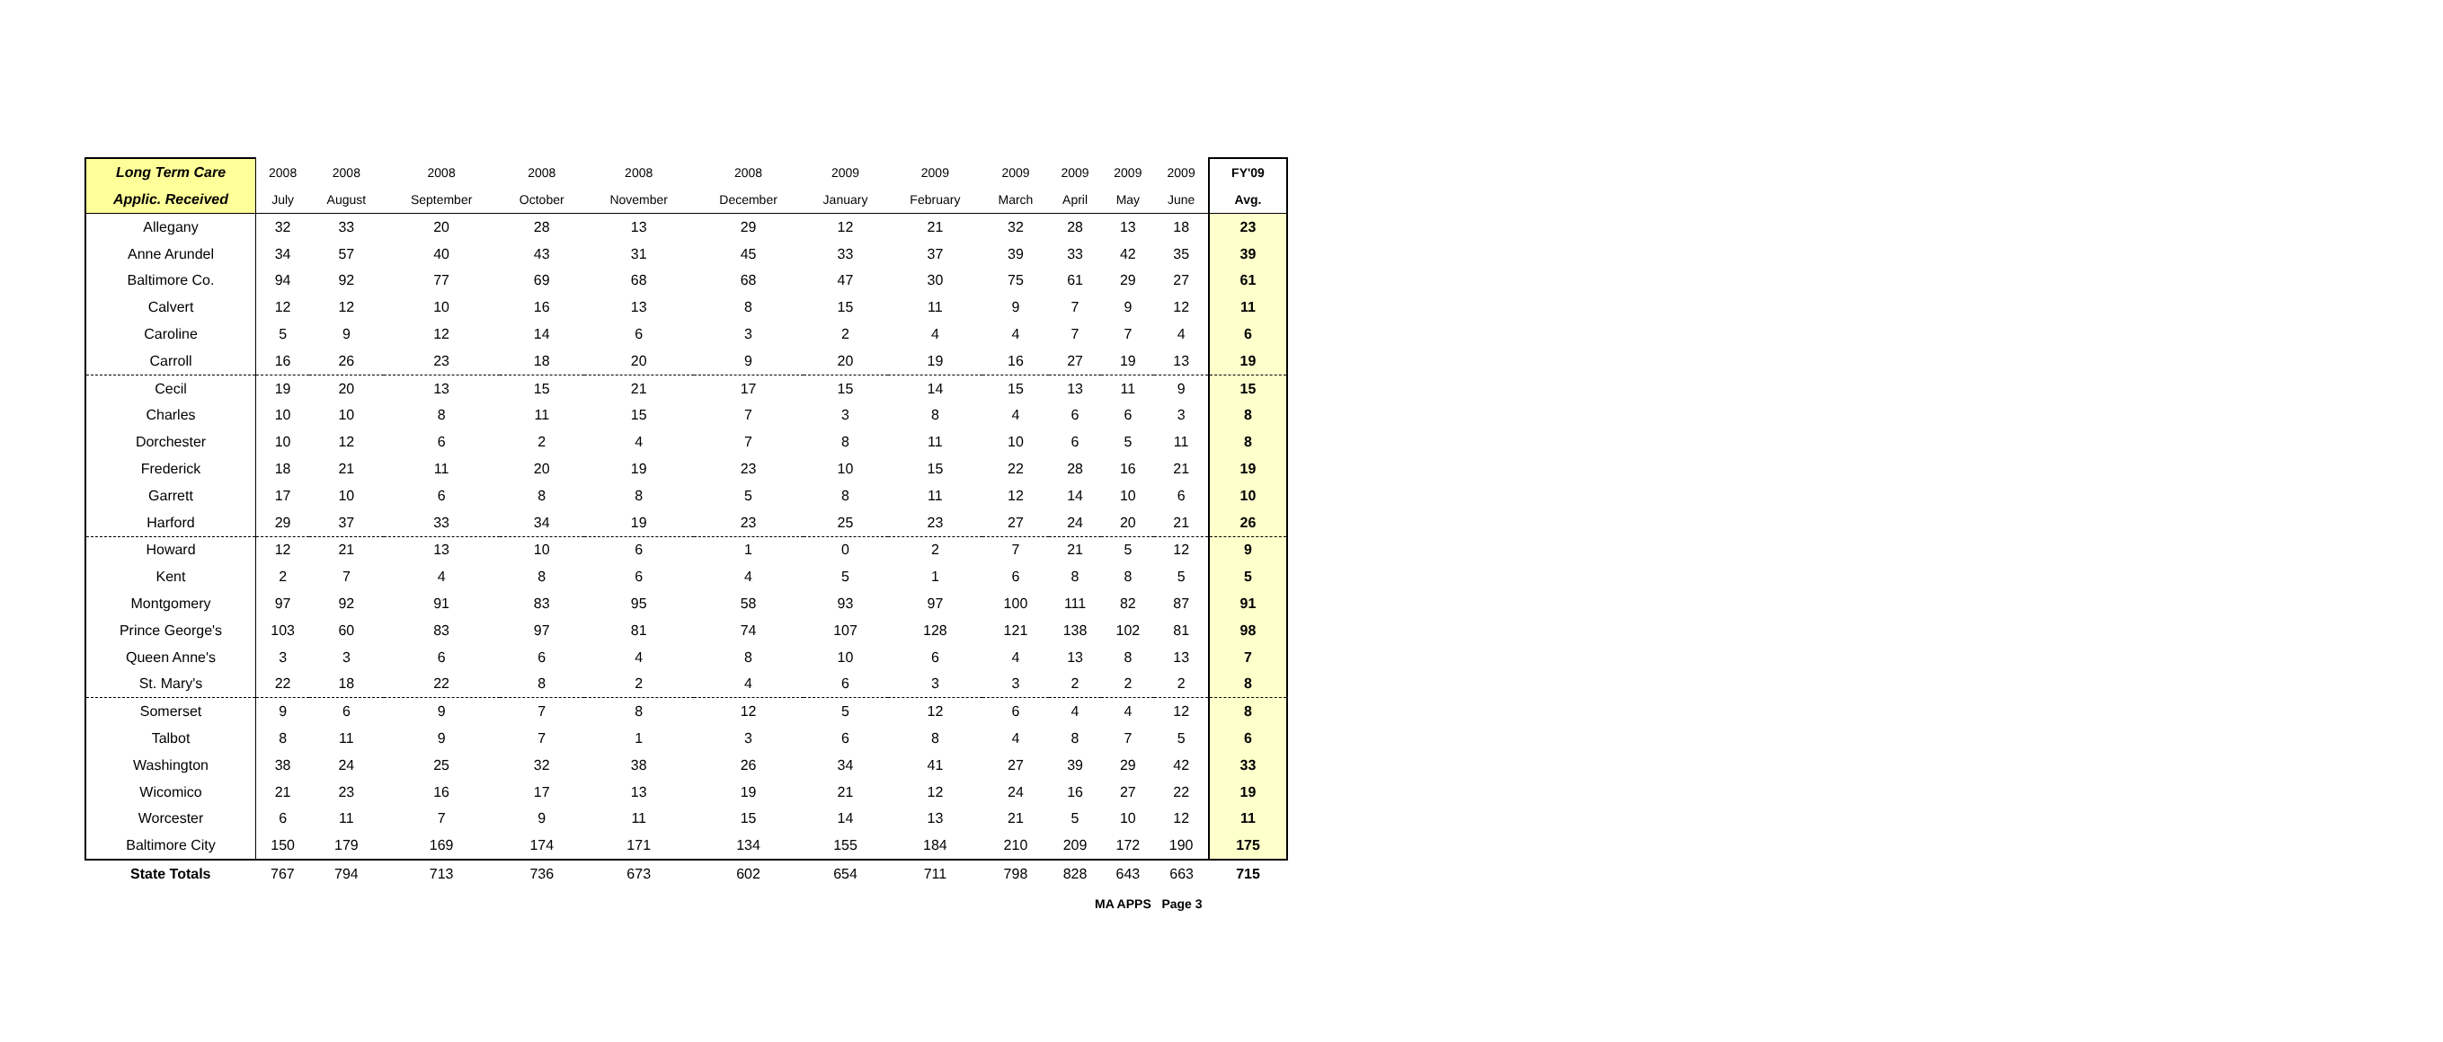| Long Term Care | 2008 | 2008 | 2008 | 2008 | 2008 | 2008 | 2009 | 2009 | 2009 | 2009 | 2009 | 2009 | FY'09 |
| --- | --- | --- | --- | --- | --- | --- | --- | --- | --- | --- | --- | --- | --- |
| Applic. Received | July | August | September | October | November | December | January | February | March | April | May | June | Avg. |
| Allegany | 32 | 33 | 20 | 28 | 13 | 29 | 12 | 21 | 32 | 28 | 13 | 18 | 23 |
| Anne Arundel | 34 | 57 | 40 | 43 | 31 | 45 | 33 | 37 | 39 | 33 | 42 | 35 | 39 |
| Baltimore Co. | 94 | 92 | 77 | 69 | 68 | 68 | 47 | 30 | 75 | 61 | 29 | 27 | 61 |
| Calvert | 12 | 12 | 10 | 16 | 13 | 8 | 15 | 11 | 9 | 7 | 9 | 12 | 11 |
| Caroline | 5 | 9 | 12 | 14 | 6 | 3 | 2 | 4 | 4 | 7 | 7 | 4 | 6 |
| Carroll | 16 | 26 | 23 | 18 | 20 | 9 | 20 | 19 | 16 | 27 | 19 | 13 | 19 |
| Cecil | 19 | 20 | 13 | 15 | 21 | 17 | 15 | 14 | 15 | 13 | 11 | 9 | 15 |
| Charles | 10 | 10 | 8 | 11 | 15 | 7 | 3 | 8 | 4 | 6 | 6 | 3 | 8 |
| Dorchester | 10 | 12 | 6 | 2 | 4 | 7 | 8 | 11 | 10 | 6 | 5 | 11 | 8 |
| Frederick | 18 | 21 | 11 | 20 | 19 | 23 | 10 | 15 | 22 | 28 | 16 | 21 | 19 |
| Garrett | 17 | 10 | 6 | 8 | 8 | 5 | 8 | 11 | 12 | 14 | 10 | 6 | 10 |
| Harford | 29 | 37 | 33 | 34 | 19 | 23 | 25 | 23 | 27 | 24 | 20 | 21 | 26 |
| Howard | 12 | 21 | 13 | 10 | 6 | 1 | 0 | 2 | 7 | 21 | 5 | 12 | 9 |
| Kent | 2 | 7 | 4 | 8 | 6 | 4 | 5 | 1 | 6 | 8 | 8 | 5 | 5 |
| Montgomery | 97 | 92 | 91 | 83 | 95 | 58 | 93 | 97 | 100 | 111 | 82 | 87 | 91 |
| Prince George's | 103 | 60 | 83 | 97 | 81 | 74 | 107 | 128 | 121 | 138 | 102 | 81 | 98 |
| Queen Anne's | 3 | 3 | 6 | 6 | 4 | 8 | 10 | 6 | 4 | 13 | 8 | 13 | 7 |
| St. Mary's | 22 | 18 | 22 | 8 | 2 | 4 | 6 | 3 | 3 | 2 | 2 | 2 | 8 |
| Somerset | 9 | 6 | 9 | 7 | 8 | 12 | 5 | 12 | 6 | 4 | 4 | 12 | 8 |
| Talbot | 8 | 11 | 9 | 7 | 1 | 3 | 6 | 8 | 4 | 8 | 7 | 5 | 6 |
| Washington | 38 | 24 | 25 | 32 | 38 | 26 | 34 | 41 | 27 | 39 | 29 | 42 | 33 |
| Wicomico | 21 | 23 | 16 | 17 | 13 | 19 | 21 | 12 | 24 | 16 | 27 | 22 | 19 |
| Worcester | 6 | 11 | 7 | 9 | 11 | 15 | 14 | 13 | 21 | 5 | 10 | 12 | 11 |
| Baltimore City | 150 | 179 | 169 | 174 | 171 | 134 | 155 | 184 | 210 | 209 | 172 | 190 | 175 |
| State Totals | 767 | 794 | 713 | 736 | 673 | 602 | 654 | 711 | 798 | 828 | 643 | 663 | 715 |
MA APPS Page 3